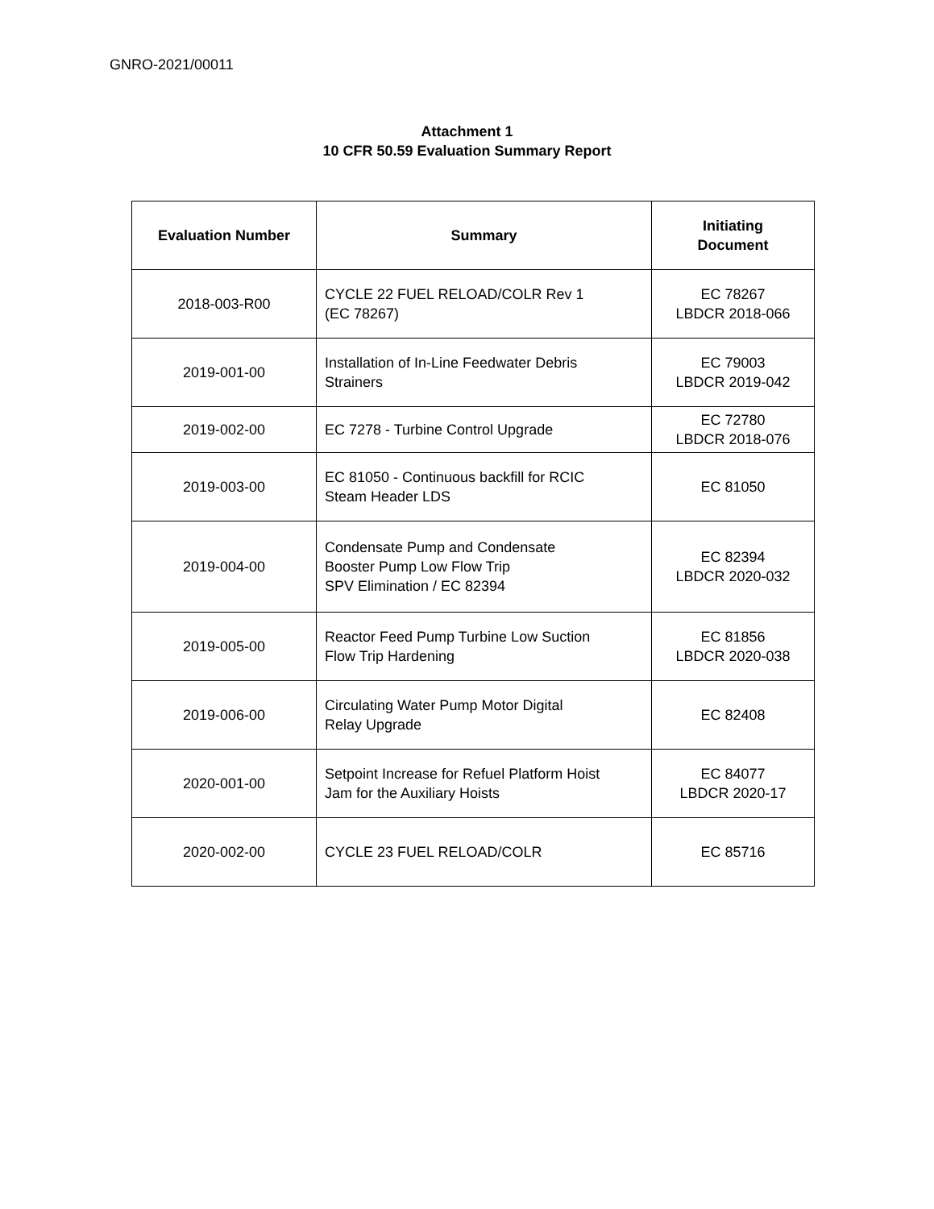GNRO-2021/00011
Attachment 1
10 CFR 50.59 Evaluation Summary Report
| Evaluation Number | Summary | Initiating Document |
| --- | --- | --- |
| 2018-003-R00 | CYCLE 22 FUEL RELOAD/COLR Rev 1 (EC 78267) | EC 78267 LBDCR 2018-066 |
| 2019-001-00 | Installation of In-Line Feedwater Debris Strainers | EC 79003 LBDCR 2019-042 |
| 2019-002-00 | EC 7278 - Turbine Control Upgrade | EC 72780 LBDCR 2018-076 |
| 2019-003-00 | EC 81050 - Continuous backfill for RCIC Steam Header LDS | EC 81050 |
| 2019-004-00 | Condensate Pump and Condensate Booster Pump Low Flow Trip SPV Elimination / EC 82394 | EC 82394 LBDCR 2020-032 |
| 2019-005-00 | Reactor Feed Pump Turbine Low Suction Flow Trip Hardening | EC 81856 LBDCR 2020-038 |
| 2019-006-00 | Circulating Water Pump Motor Digital Relay Upgrade | EC 82408 |
| 2020-001-00 | Setpoint Increase for Refuel Platform Hoist Jam for the Auxiliary Hoists | EC 84077 LBDCR 2020-17 |
| 2020-002-00 | CYCLE 23 FUEL RELOAD/COLR | EC 85716 |